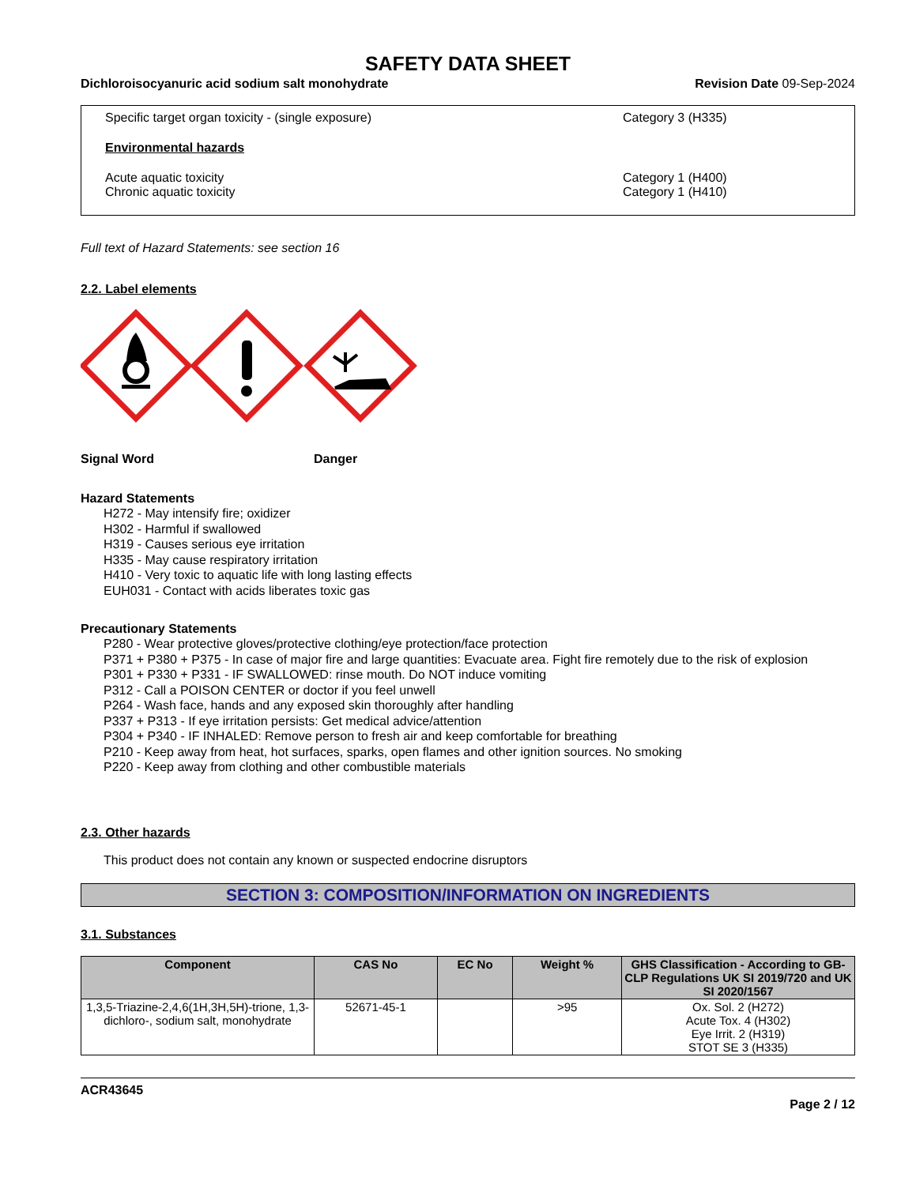SAFETY DATA SHEET
Dichloroisocyanuric acid sodium salt monohydrate Revision Date 09-Sep-2024
Specific target organ toxicity - (single exposure) Category 3 (H335)
Environmental hazards
Acute aquatic toxicity Category 1 (H400)
Chronic aquatic toxicity Category 1 (H410)
Full text of Hazard Statements: see section 16
2.2. Label elements
Signal Word Danger
Hazard Statements
H272 - May intensify fire; oxidizer
H302 - Harmful if swallowed
H319 - Causes serious eye irritation
H335 - May cause respiratory irritation
H410 - Very toxic to aquatic life with long lasting effects
EUH031 - Contact with acids liberates toxic gas
Precautionary Statements
P280 - Wear protective gloves/protective clothing/eye protection/face protection
P371 + P380 + P375 - In case of major fire and large quantities: Evacuate area. Fight fire remotely due to the risk of explosion
P301 + P330 + P331 - IF SWALLOWED: rinse mouth. Do NOT induce vomiting
P312 - Call a POISON CENTER or doctor if you feel unwell
P264 - Wash face, hands and any exposed skin thoroughly after handling
P337 + P313 - If eye irritation persists: Get medical advice/attention
P304 + P340 - IF INHALED: Remove person to fresh air and keep comfortable for breathing
P210 - Keep away from heat, hot surfaces, sparks, open flames and other ignition sources. No smoking
P220 - Keep away from clothing and other combustible materials
2.3. Other hazards
This product does not contain any known or suspected endocrine disruptors
SECTION 3: COMPOSITION/INFORMATION ON INGREDIENTS
3.1. Substances
| Component | CAS No | EC No | Weight % | GHS Classification - According to GB-CLP Regulations UK SI 2019/720 and UK SI 2020/1567 |
| --- | --- | --- | --- | --- |
| 1,3,5-Triazine-2,4,6(1H,3H,5H)-trione, 1,3-dichloro-, sodium salt, monohydrate | 52671-45-1 | | >95 | Ox. Sol. 2 (H272) Acute Tox. 4 (H302) Eye Irrit. 2 (H319) STOT SE 3 (H335) |
ACR43645
Page 2 / 12